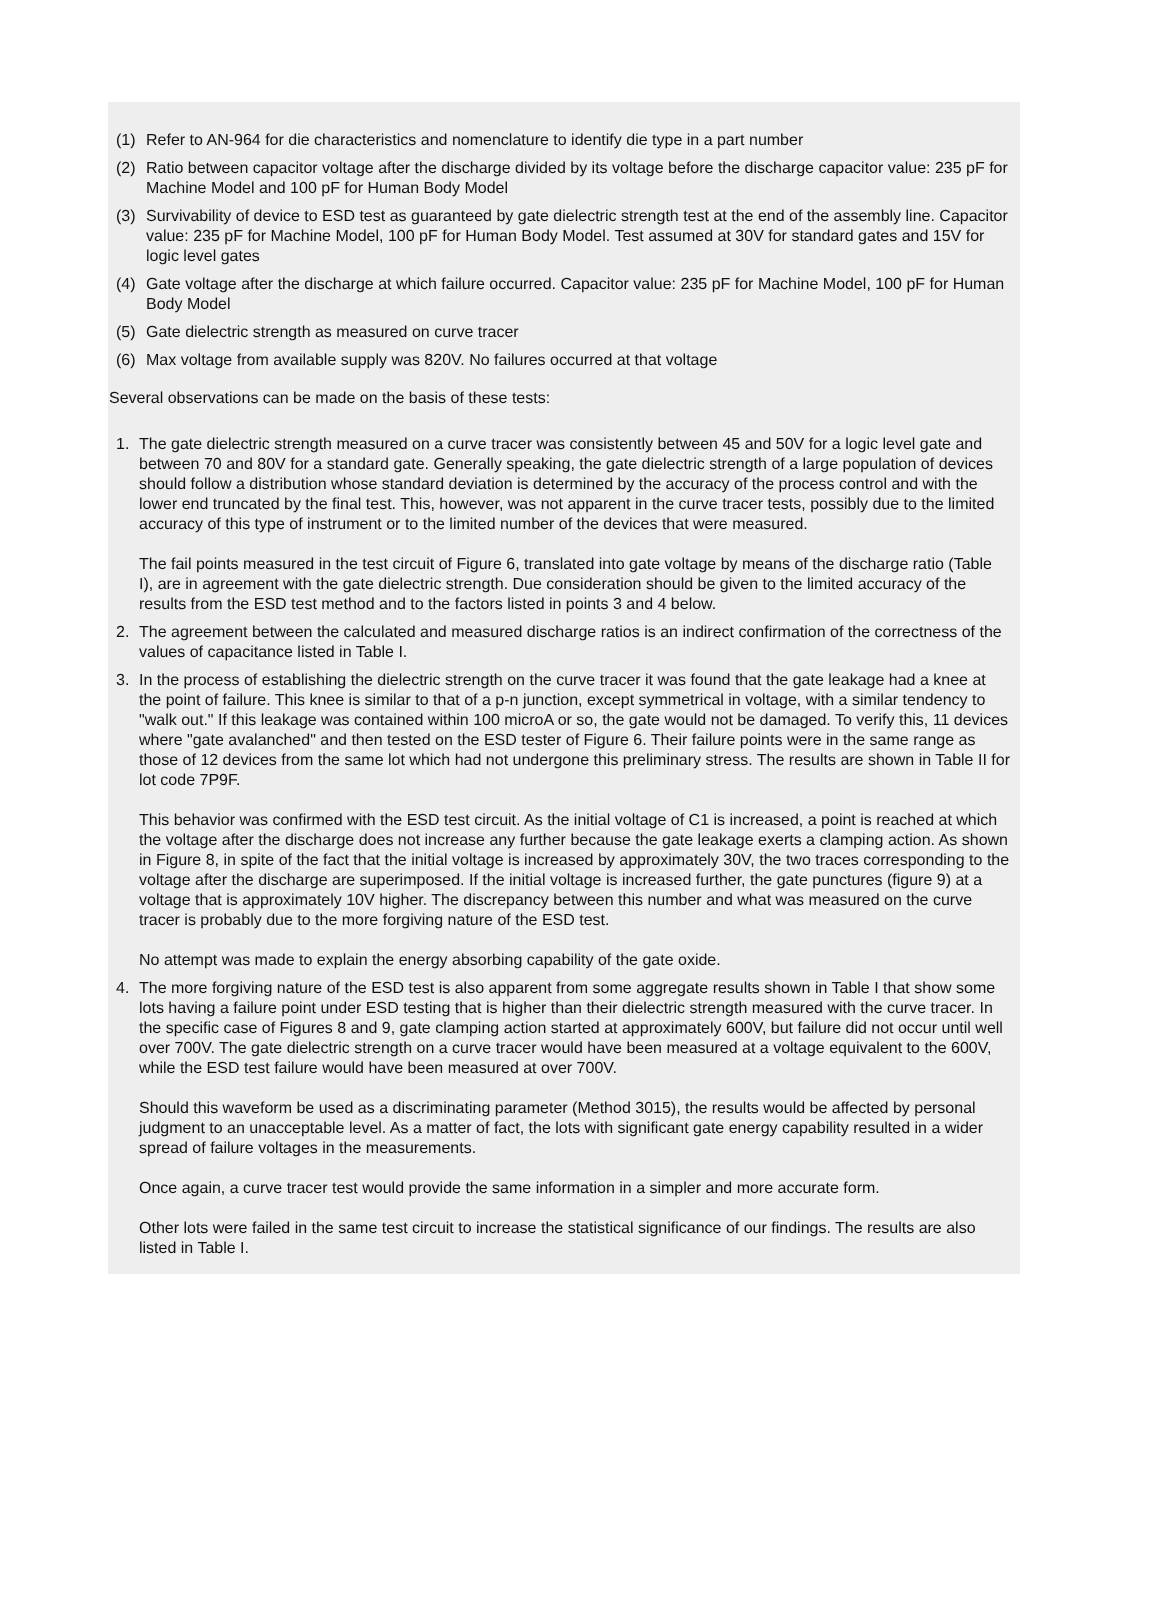(1) Refer to AN-964 for die characteristics and nomenclature to identify die type in a part number
(2) Ratio between capacitor voltage after the discharge divided by its voltage before the discharge capacitor value: 235 pF for Machine Model and 100 pF for Human Body Model
(3) Survivability of device to ESD test as guaranteed by gate dielectric strength test at the end of the assembly line. Capacitor value: 235 pF for Machine Model, 100 pF for Human Body Model. Test assumed at 30V for standard gates and 15V for logic level gates
(4) Gate voltage after the discharge at which failure occurred. Capacitor value: 235 pF for Machine Model, 100 pF for Human Body Model
(5) Gate dielectric strength as measured on curve tracer
(6) Max voltage from available supply was 820V. No failures occurred at that voltage
Several observations can be made on the basis of these tests:
1. The gate dielectric strength measured on a curve tracer was consistently between 45 and 50V for a logic level gate and between 70 and 80V for a standard gate. Generally speaking, the gate dielectric strength of a large population of devices should follow a distribution whose standard deviation is determined by the accuracy of the process control and with the lower end truncated by the final test. This, however, was not apparent in the curve tracer tests, possibly due to the limited accuracy of this type of instrument or to the limited number of the devices that were measured.
The fail points measured in the test circuit of Figure 6, translated into gate voltage by means of the discharge ratio (Table I), are in agreement with the gate dielectric strength. Due consideration should be given to the limited accuracy of the results from the ESD test method and to the factors listed in points 3 and 4 below.
2. The agreement between the calculated and measured discharge ratios is an indirect confirmation of the correctness of the values of capacitance listed in Table I.
3. In the process of establishing the dielectric strength on the curve tracer it was found that the gate leakage had a knee at the point of failure. This knee is similar to that of a p-n junction, except symmetrical in voltage, with a similar tendency to "walk out." If this leakage was contained within 100 microA or so, the gate would not be damaged. To verify this, 11 devices where "gate avalanched" and then tested on the ESD tester of Figure 6. Their failure points were in the same range as those of 12 devices from the same lot which had not undergone this preliminary stress. The results are shown in Table II for lot code 7P9F.
This behavior was confirmed with the ESD test circuit. As the initial voltage of C1 is increased, a point is reached at which the voltage after the discharge does not increase any further because the gate leakage exerts a clamping action. As shown in Figure 8, in spite of the fact that the initial voltage is increased by approximately 30V, the two traces corresponding to the voltage after the discharge are superimposed. If the initial voltage is increased further, the gate punctures (figure 9) at a voltage that is approximately 10V higher. The discrepancy between this number and what was measured on the curve tracer is probably due to the more forgiving nature of the ESD test.
No attempt was made to explain the energy absorbing capability of the gate oxide.
4. The more forgiving nature of the ESD test is also apparent from some aggregate results shown in Table I that show some lots having a failure point under ESD testing that is higher than their dielectric strength measured with the curve tracer. In the specific case of Figures 8 and 9, gate clamping action started at approximately 600V, but failure did not occur until well over 700V. The gate dielectric strength on a curve tracer would have been measured at a voltage equivalent to the 600V, while the ESD test failure would have been measured at over 700V.
Should this waveform be used as a discriminating parameter (Method 3015), the results would be affected by personal judgment to an unacceptable level. As a matter of fact, the lots with significant gate energy capability resulted in a wider spread of failure voltages in the measurements.
Once again, a curve tracer test would provide the same information in a simpler and more accurate form.
Other lots were failed in the same test circuit to increase the statistical significance of our findings. The results are also listed in Table I.